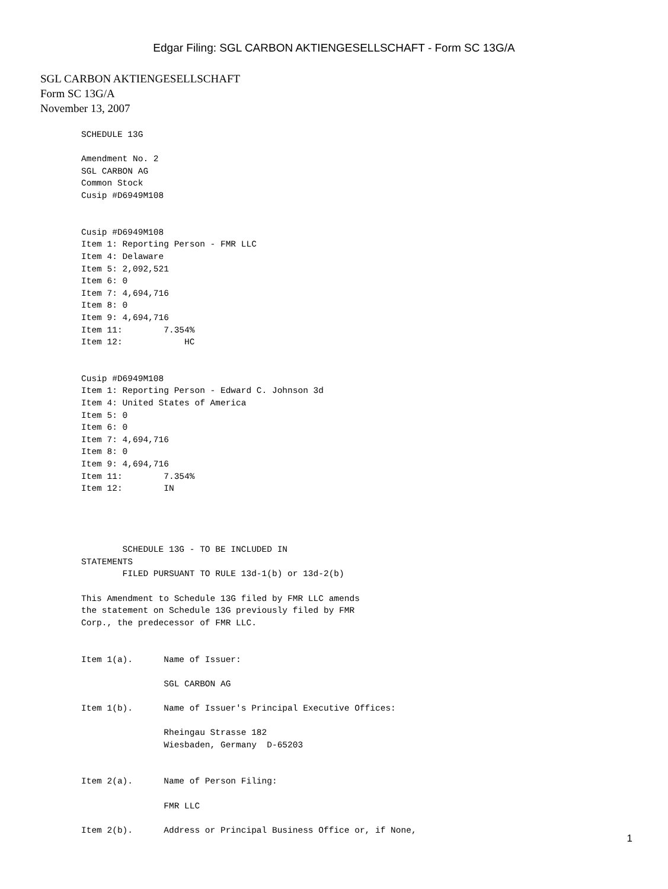Edgar Filing: SGL CARBON AKTIENGESELLSCHAFT - Form SC 13G/A
SGL CARBON AKTIENGESELLSCHAFT
Form SC 13G/A
November 13, 2007
SCHEDULE 13G

Amendment No. 2
SGL CARBON AG
Common Stock
Cusip #D6949M108


Cusip #D6949M108
Item 1: Reporting Person - FMR LLC
Item 4: Delaware
Item 5: 2,092,521
Item 6: 0
Item 7: 4,694,716
Item 8: 0
Item 9: 4,694,716
Item 11:        7.354%
Item 12:            HC


Cusip #D6949M108
Item 1: Reporting Person - Edward C. Johnson 3d
Item 4: United States of America
Item 5: 0
Item 6: 0
Item 7: 4,694,716
Item 8: 0
Item 9: 4,694,716
Item 11:        7.354%
Item 12:        IN




        SCHEDULE 13G - TO BE INCLUDED IN
STATEMENTS
        FILED PURSUANT TO RULE 13d-1(b) or 13d-2(b)

This Amendment to Schedule 13G filed by FMR LLC amends
the statement on Schedule 13G previously filed by FMR
Corp., the predecessor of FMR LLC.


Item 1(a).      Name of Issuer:

                SGL CARBON AG

Item 1(b).      Name of Issuer's Principal Executive Offices:

                Rheingau Strasse 182
                Wiesbaden, Germany  D-65203


Item 2(a).      Name of Person Filing:

                FMR LLC

Item 2(b).      Address or Principal Business Office or, if None,
1